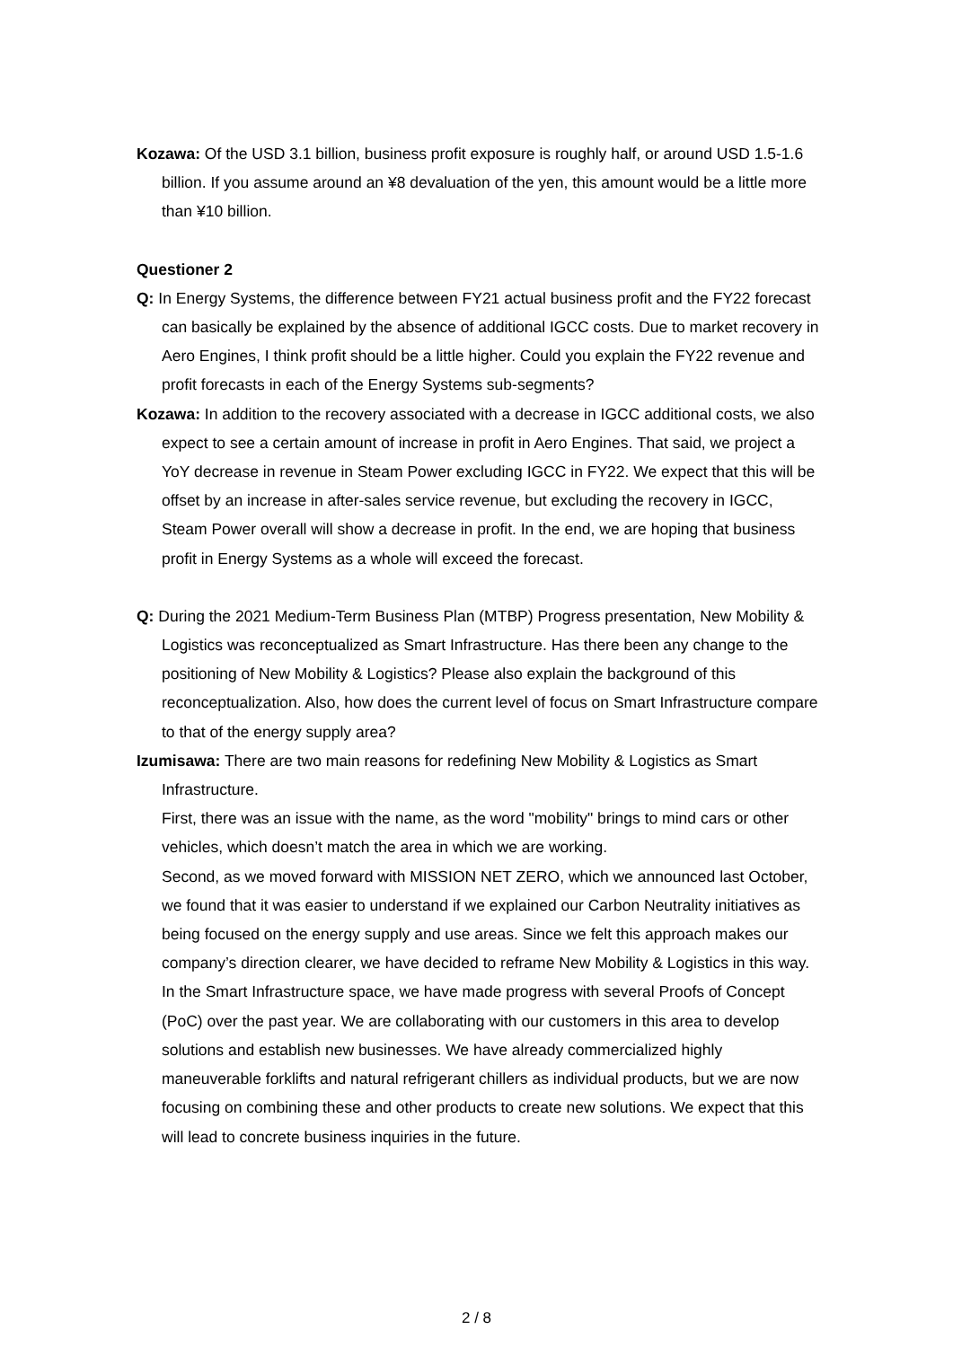Kozawa: Of the USD 3.1 billion, business profit exposure is roughly half, or around USD 1.5-1.6 billion. If you assume around an ¥8 devaluation of the yen, this amount would be a little more than ¥10 billion.
Questioner 2
Q: In Energy Systems, the difference between FY21 actual business profit and the FY22 forecast can basically be explained by the absence of additional IGCC costs. Due to market recovery in Aero Engines, I think profit should be a little higher. Could you explain the FY22 revenue and profit forecasts in each of the Energy Systems sub-segments?
Kozawa: In addition to the recovery associated with a decrease in IGCC additional costs, we also expect to see a certain amount of increase in profit in Aero Engines. That said, we project a YoY decrease in revenue in Steam Power excluding IGCC in FY22. We expect that this will be offset by an increase in after-sales service revenue, but excluding the recovery in IGCC, Steam Power overall will show a decrease in profit. In the end, we are hoping that business profit in Energy Systems as a whole will exceed the forecast.
Q: During the 2021 Medium-Term Business Plan (MTBP) Progress presentation, New Mobility & Logistics was reconceptualized as Smart Infrastructure. Has there been any change to the positioning of New Mobility & Logistics? Please also explain the background of this reconceptualization. Also, how does the current level of focus on Smart Infrastructure compare to that of the energy supply area?
Izumisawa: There are two main reasons for redefining New Mobility & Logistics as Smart Infrastructure.
First, there was an issue with the name, as the word "mobility" brings to mind cars or other vehicles, which doesn’t match the area in which we are working.
Second, as we moved forward with MISSION NET ZERO, which we announced last October, we found that it was easier to understand if we explained our Carbon Neutrality initiatives as being focused on the energy supply and use areas. Since we felt this approach makes our company’s direction clearer, we have decided to reframe New Mobility & Logistics in this way.
In the Smart Infrastructure space, we have made progress with several Proofs of Concept (PoC) over the past year. We are collaborating with our customers in this area to develop solutions and establish new businesses. We have already commercialized highly maneuverable forklifts and natural refrigerant chillers as individual products, but we are now focusing on combining these and other products to create new solutions. We expect that this will lead to concrete business inquiries in the future.
2 / 8